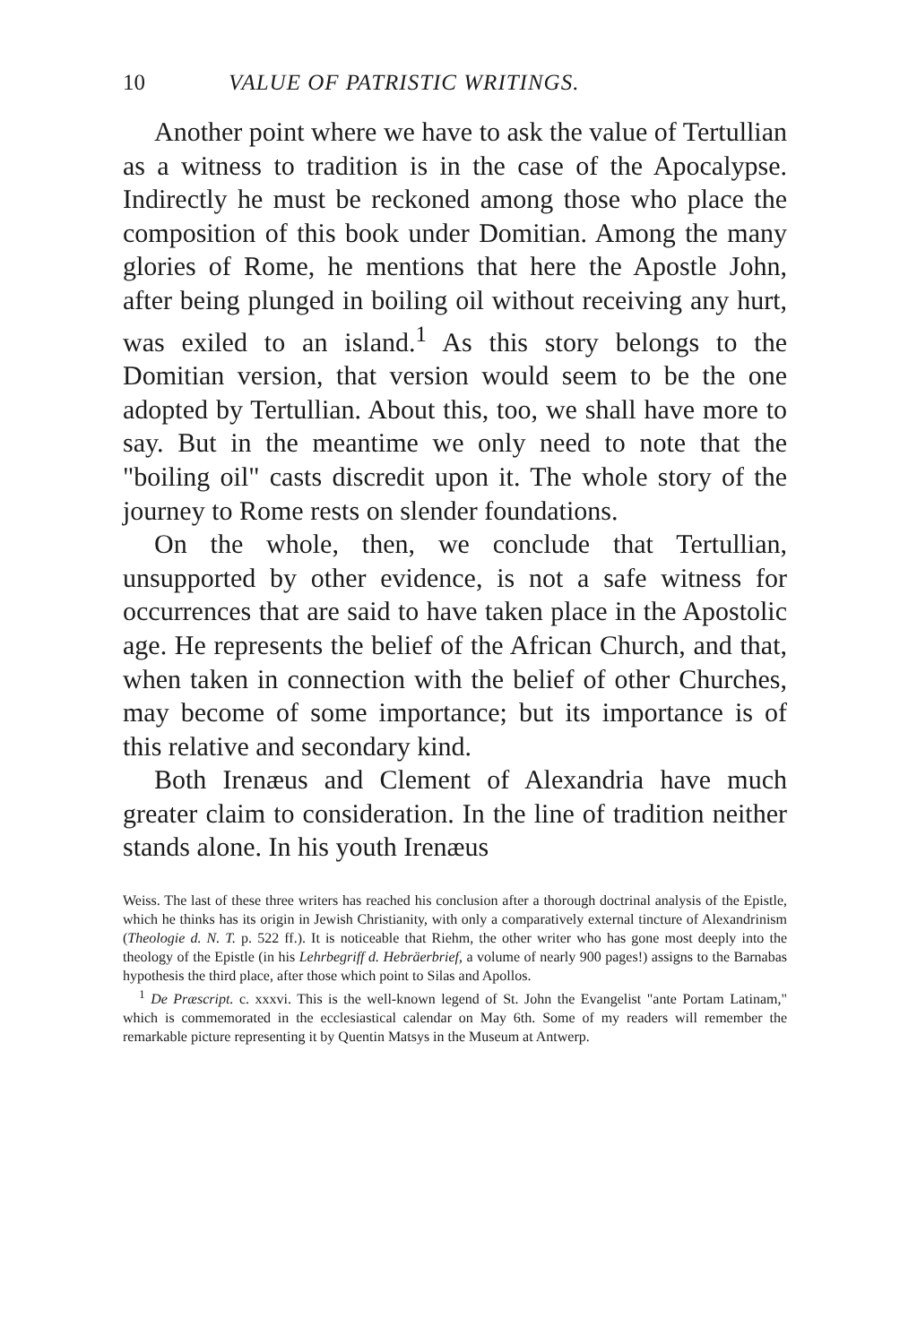10 VALUE OF PATRISTIC WRITINGS.
Another point where we have to ask the value of Tertullian as a witness to tradition is in the case of the Apocalypse. Indirectly he must be reckoned among those who place the composition of this book under Domitian. Among the many glories of Rome, he mentions that here the Apostle John, after being plunged in boiling oil without receiving any hurt, was exiled to an island.<sup>1</sup> As this story belongs to the Domitian version, that version would seem to be the one adopted by Tertullian. About this, too, we shall have more to say. But in the meantime we only need to note that the "boiling oil" casts discredit upon it. The whole story of the journey to Rome rests on slender foundations.
On the whole, then, we conclude that Tertullian, unsupported by other evidence, is not a safe witness for occurrences that are said to have taken place in the Apostolic age. He represents the belief of the African Church, and that, when taken in connection with the belief of other Churches, may become of some importance; but its importance is of this relative and secondary kind.
Both Irenæus and Clement of Alexandria have much greater claim to consideration. In the line of tradition neither stands alone. In his youth Irenæus
Weiss. The last of these three writers has reached his conclusion after a thorough doctrinal analysis of the Epistle, which he thinks has its origin in Jewish Christianity, with only a comparatively external tincture of Alexandrinism (Theologie d. N. T. p. 522 ff.). It is noticeable that Riehm, the other writer who has gone most deeply into the theology of the Epistle (in his Lehrbegriff d. Hebräerbrief, a volume of nearly 900 pages!) assigns to the Barnabas hypothesis the third place, after those which point to Silas and Apollos.
<sup>1</sup> De Præscript. c. xxxvi. This is the well-known legend of St. John the Evangelist "ante Portam Latinam," which is commemorated in the ecclesiastical calendar on May 6th. Some of my readers will remember the remarkable picture representing it by Quentin Matsys in the Museum at Antwerp.